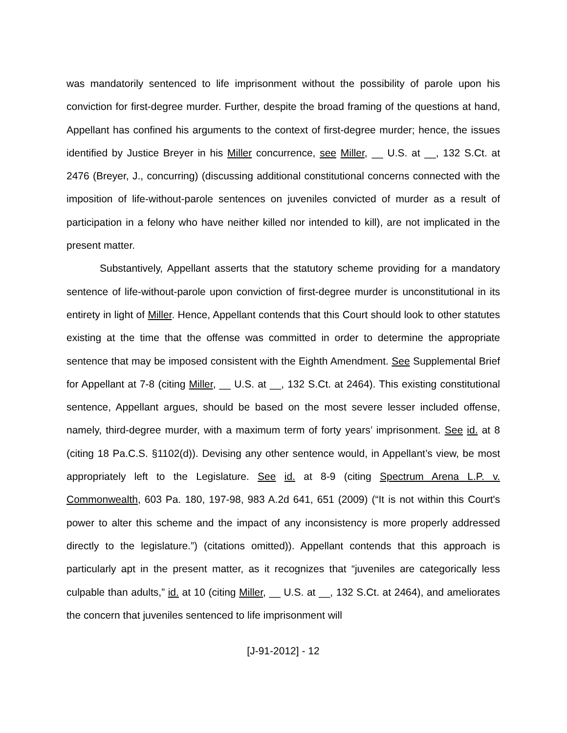was mandatorily sentenced to life imprisonment without the possibility of parole upon his conviction for first-degree murder. Further, despite the broad framing of the questions at hand, Appellant has confined his arguments to the context of first-degree murder; hence, the issues identified by Justice Breyer in his Miller concurrence, see Miller, __ U.S. at __, 132 S.Ct. at 2476 (Breyer, J., concurring) (discussing additional constitutional concerns connected with the imposition of life-without-parole sentences on juveniles convicted of murder as a result of participation in a felony who have neither killed nor intended to kill), are not implicated in the present matter.
Substantively, Appellant asserts that the statutory scheme providing for a mandatory sentence of life-without-parole upon conviction of first-degree murder is unconstitutional in its entirety in light of Miller. Hence, Appellant contends that this Court should look to other statutes existing at the time that the offense was committed in order to determine the appropriate sentence that may be imposed consistent with the Eighth Amendment. See Supplemental Brief for Appellant at 7-8 (citing Miller, __ U.S. at __, 132 S.Ct. at 2464). This existing constitutional sentence, Appellant argues, should be based on the most severe lesser included offense, namely, third-degree murder, with a maximum term of forty years’ imprisonment. See id. at 8 (citing 18 Pa.C.S. §1102(d)). Devising any other sentence would, in Appellant’s view, be most appropriately left to the Legislature. See id. at 8-9 (citing Spectrum Arena L.P. v. Commonwealth, 603 Pa. 180, 197-98, 983 A.2d 641, 651 (2009) (“It is not within this Court's power to alter this scheme and the impact of any inconsistency is more properly addressed directly to the legislature.”) (citations omitted)). Appellant contends that this approach is particularly apt in the present matter, as it recognizes that “juveniles are categorically less culpable than adults,” id. at 10 (citing Miller, __ U.S. at __, 132 S.Ct. at 2464), and ameliorates the concern that juveniles sentenced to life imprisonment will
[J-91-2012] - 12